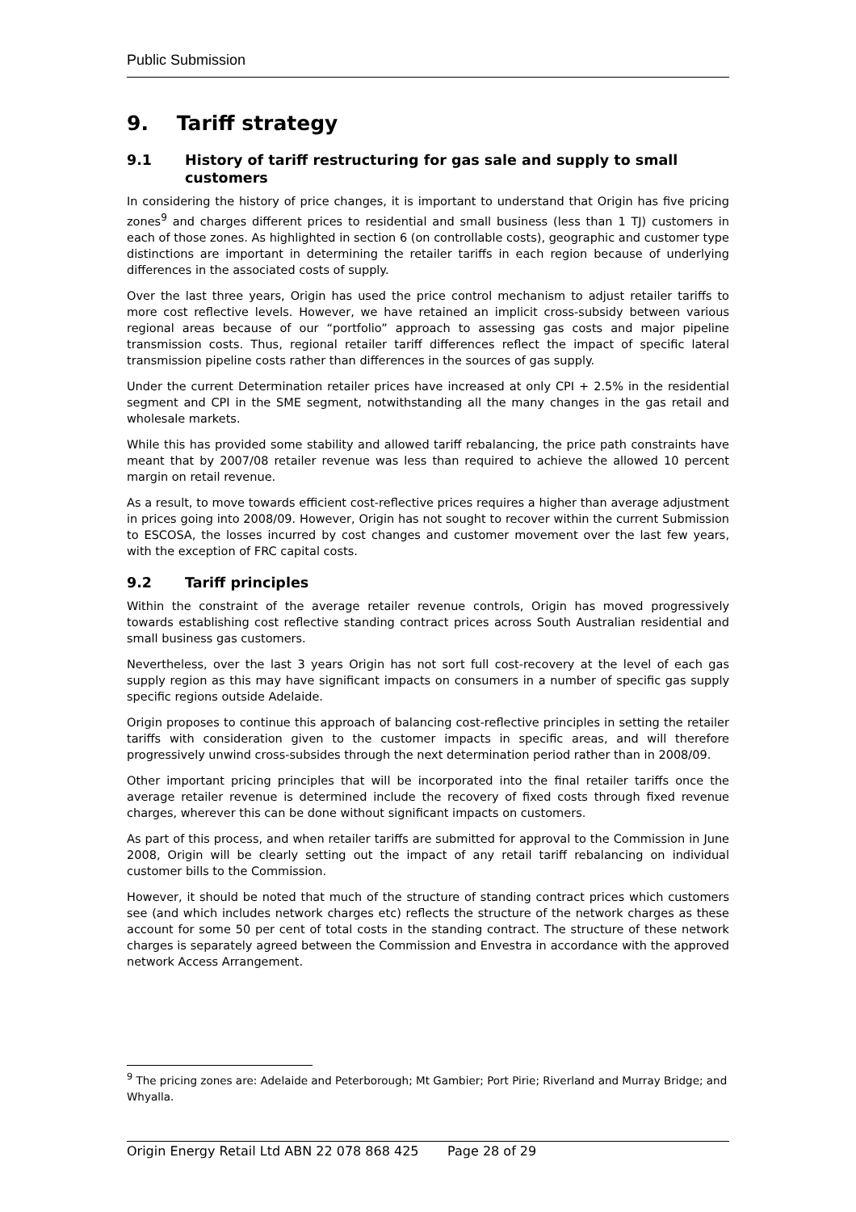Public Submission
9. Tariff strategy
9.1 History of tariff restructuring for gas sale and supply to small customers
In considering the history of price changes, it is important to understand that Origin has five pricing zones<sup>9</sup> and charges different prices to residential and small business (less than 1 TJ) customers in each of those zones. As highlighted in section 6 (on controllable costs), geographic and customer type distinctions are important in determining the retailer tariffs in each region because of underlying differences in the associated costs of supply.
Over the last three years, Origin has used the price control mechanism to adjust retailer tariffs to more cost reflective levels. However, we have retained an implicit cross-subsidy between various regional areas because of our “portfolio” approach to assessing gas costs and major pipeline transmission costs. Thus, regional retailer tariff differences reflect the impact of specific lateral transmission pipeline costs rather than differences in the sources of gas supply.
Under the current Determination retailer prices have increased at only CPI + 2.5% in the residential segment and CPI in the SME segment, notwithstanding all the many changes in the gas retail and wholesale markets.
While this has provided some stability and allowed tariff rebalancing, the price path constraints have meant that by 2007/08 retailer revenue was less than required to achieve the allowed 10 percent margin on retail revenue.
As a result, to move towards efficient cost-reflective prices requires a higher than average adjustment in prices going into 2008/09. However, Origin has not sought to recover within the current Submission to ESCOSA, the losses incurred by cost changes and customer movement over the last few years, with the exception of FRC capital costs.
9.2 Tariff principles
Within the constraint of the average retailer revenue controls, Origin has moved progressively towards establishing cost reflective standing contract prices across South Australian residential and small business gas customers.
Nevertheless, over the last 3 years Origin has not sort full cost-recovery at the level of each gas supply region as this may have significant impacts on consumers in a number of specific gas supply specific regions outside Adelaide.
Origin proposes to continue this approach of balancing cost-reflective principles in setting the retailer tariffs with consideration given to the customer impacts in specific areas, and will therefore progressively unwind cross-subsides through the next determination period rather than in 2008/09.
Other important pricing principles that will be incorporated into the final retailer tariffs once the average retailer revenue is determined include the recovery of fixed costs through fixed revenue charges, wherever this can be done without significant impacts on customers.
As part of this process, and when retailer tariffs are submitted for approval to the Commission in June 2008, Origin will be clearly setting out the impact of any retail tariff rebalancing on individual customer bills to the Commission.
However, it should be noted that much of the structure of standing contract prices which customers see (and which includes network charges etc) reflects the structure of the network charges as these account for some 50 per cent of total costs in the standing contract. The structure of these network charges is separately agreed between the Commission and Envestra in accordance with the approved network Access Arrangement.
<sup>9</sup> The pricing zones are: Adelaide and Peterborough; Mt Gambier; Port Pirie; Riverland and Murray Bridge; and Whyalla.
Origin Energy Retail Ltd ABN 22 078 868 425 Page 28 of 29